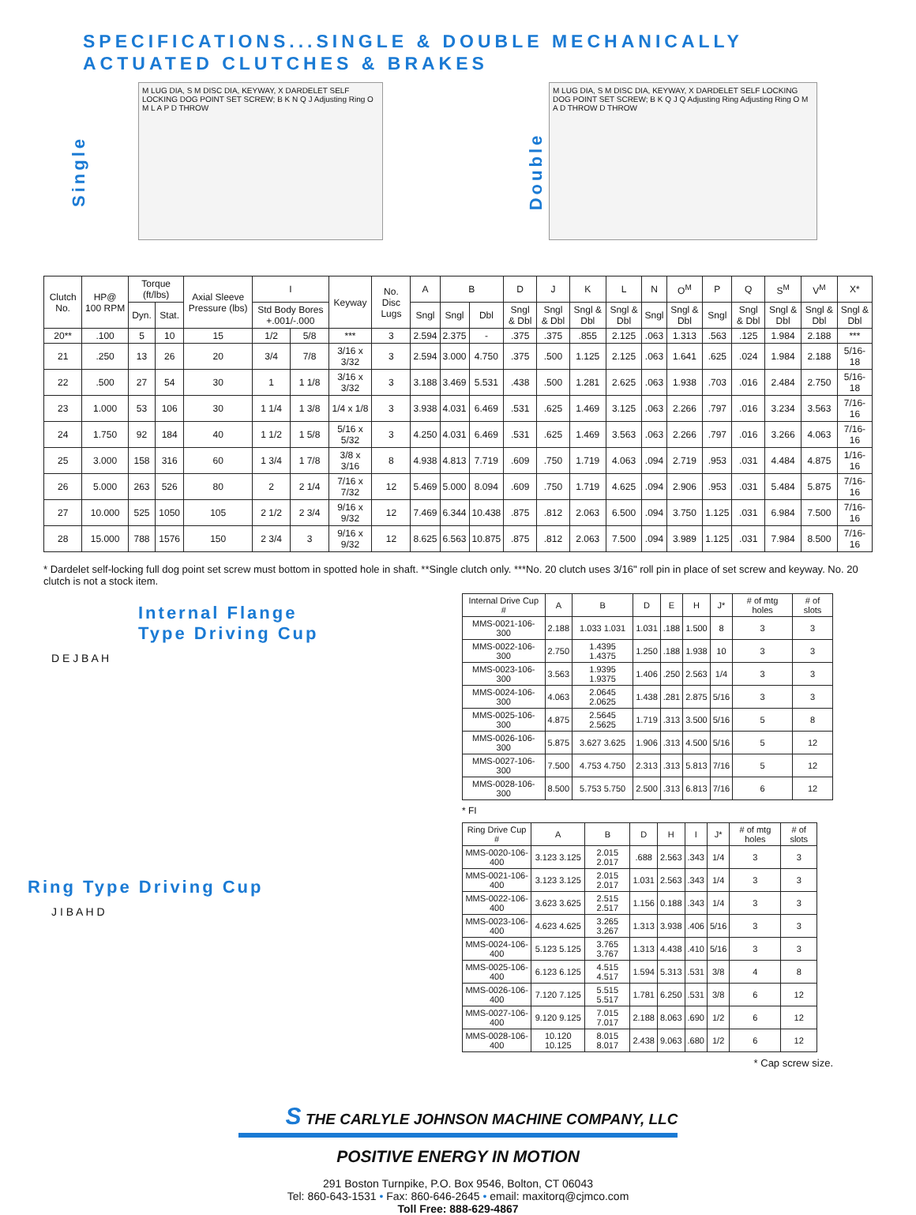SPECIFICATIONS...SINGLE & DOUBLE MECHANICALLY
ACTUATED CLUTCHES & BRAKES
Single
M LUG DIA, S M DISC DIA, KEYWAY, X DARDELET SELF LOCKING DOG POINT SET SCREW; B K N Q J Adjusting Ring O M L A P D THROW
Double
M LUG DIA, S M DISC DIA, KEYWAY, X DARDELET SELF LOCKING DOG POINT SET SCREW; B K Q J Q Adjusting Ring Adjusting Ring O M A D THROW D THROW
| Clutch No. | HP@ 100 RPM | Torque (ft/lbs) | | Axial Sleeve Pressure (lbs) | I | | Keyway | No. Disc Lugs | A | B | | D | J | K | L | N | O<sup>M</sup> | P | Q | S<sup>M</sup> | V<sup>M</sup> | X* |
| --- | --- | --- | --- | --- | --- | --- | --- | --- | --- | --- | --- | --- | --- | --- | --- | --- | --- | --- | --- | --- | --- | --- |
| | | Dyn. | Stat. | | Std Body Bores +.001/-.000 | | | | Sngl | Sngl | Dbl | Sngl & Dbl | Sngl & Dbl | Sngl & Dbl | Sngl & Dbl | Sngl | Sngl & Dbl | Sngl | Sngl & Dbl | Sngl & Dbl | Sngl & Dbl | Sngl & Dbl |
| 20** | .100 | 5 | 10 | 15 | 1/2 | 5/8 | *** | 3 | 2.594 | 2.375 | - | .375 | .375 | .855 | 2.125 | .063 | 1.313 | .563 | .125 | 1.984 | 2.188 | *** |
| 21 | .250 | 13 | 26 | 20 | 3/4 | 7/8 | 3/16 x 3/32 | 3 | 2.594 | 3.000 | 4.750 | .375 | .500 | 1.125 | 2.125 | .063 | 1.641 | .625 | .024 | 1.984 | 2.188 | 5/16-18 |
| 22 | .500 | 27 | 54 | 30 | 1 | 1 1/8 | 3/16 x 3/32 | 3 | 3.188 | 3.469 | 5.531 | .438 | .500 | 1.281 | 2.625 | .063 | 1.938 | .703 | .016 | 2.484 | 2.750 | 5/16-18 |
| 23 | 1.000 | 53 | 106 | 30 | 1 1/4 | 1 3/8 | 1/4 x 1/8 | 3 | 3.938 | 4.031 | 6.469 | .531 | .625 | 1.469 | 3.125 | .063 | 2.266 | .797 | .016 | 3.234 | 3.563 | 7/16-16 |
| 24 | 1.750 | 92 | 184 | 40 | 1 1/2 | 1 5/8 | 5/16 x 5/32 | 3 | 4.250 | 4.031 | 6.469 | .531 | .625 | 1.469 | 3.563 | .063 | 2.266 | .797 | .016 | 3.266 | 4.063 | 7/16-16 |
| 25 | 3.000 | 158 | 316 | 60 | 1 3/4 | 1 7/8 | 3/8 x 3/16 | 8 | 4.938 | 4.813 | 7.719 | .609 | .750 | 1.719 | 4.063 | .094 | 2.719 | .953 | .031 | 4.484 | 4.875 | 1/16-16 |
| 26 | 5.000 | 263 | 526 | 80 | 2 | 2 1/4 | 7/16 x 7/32 | 12 | 5.469 | 5.000 | 8.094 | .609 | .750 | 1.719 | 4.625 | .094 | 2.906 | .953 | .031 | 5.484 | 5.875 | 7/16-16 |
| 27 | 10.000 | 525 | 1050 | 105 | 2 1/2 | 2 3/4 | 9/16 x 9/32 | 12 | 7.469 | 6.344 | 10.438 | .875 | .812 | 2.063 | 6.500 | .094 | 3.750 | 1.125 | .031 | 6.984 | 7.500 | 7/16-16 |
| 28 | 15.000 | 788 | 1576 | 150 | 2 3/4 | 3 | 9/16 x 9/32 | 12 | 8.625 | 6.563 | 10.875 | .875 | .812 | 2.063 | 7.500 | .094 | 3.989 | 1.125 | .031 | 7.984 | 8.500 | 7/16-16 |
* Dardelet self-locking full dog point set screw must bottom in spotted hole in shaft. **Single clutch only. ***No. 20 clutch uses 3/16" roll pin in place of set screw and keyway. No. 20 clutch is not a stock item.
Internal Flange
Type Driving Cup
D E J B A H
Ring Type Driving Cup
J I B A H D
| Internal Drive Cup # | A | B | D | E | H | J* | # of mtg holes | # of slots |
| --- | --- | --- | --- | --- | --- | --- | --- | --- |
| MMS-0021-106-300 | 2.188 | 1.033 1.031 | 1.031 | .188 | 1.500 | 8 | 3 | 3 |
| MMS-0022-106-300 | 2.750 | 1.4395 1.4375 | 1.250 | .188 | 1.938 | 10 | 3 | 3 |
| MMS-0023-106-300 | 3.563 | 1.9395 1.9375 | 1.406 | .250 | 2.563 | 1/4 | 3 | 3 |
| MMS-0024-106-300 | 4.063 | 2.0645 2.0625 | 1.438 | .281 | 2.875 | 5/16 | 3 | 3 |
| MMS-0025-106-300 | 4.875 | 2.5645 2.5625 | 1.719 | .313 | 3.500 | 5/16 | 5 | 8 |
| MMS-0026-106-300 | 5.875 | 3.627 3.625 | 1.906 | .313 | 4.500 | 5/16 | 5 | 12 |
| MMS-0027-106-300 | 7.500 | 4.753 4.750 | 2.313 | .313 | 5.813 | 7/16 | 5 | 12 |
| MMS-0028-106-300 | 8.500 | 5.753 5.750 | 2.500 | .313 | 6.813 | 7/16 | 6 | 12 |
* FI
| Ring Drive Cup # | A | B | D | H | I | J* | # of mtg holes | # of slots |
| --- | --- | --- | --- | --- | --- | --- | --- | --- |
| MMS-0020-106-400 | 3.123 3.125 | 2.015 2.017 | .688 | 2.563 | .343 | 1/4 | 3 | 3 |
| MMS-0021-106-400 | 3.123 3.125 | 2.015 2.017 | 1.031 | 2.563 | .343 | 1/4 | 3 | 3 |
| MMS-0022-106-400 | 3.623 3.625 | 2.515 2.517 | 1.156 | 0.188 | .343 | 1/4 | 3 | 3 |
| MMS-0023-106-400 | 4.623 4.625 | 3.265 3.267 | 1.313 | 3.938 | .406 | 5/16 | 3 | 3 |
| MMS-0024-106-400 | 5.123 5.125 | 3.765 3.767 | 1.313 | 4.438 | .410 | 5/16 | 3 | 3 |
| MMS-0025-106-400 | 6.123 6.125 | 4.515 4.517 | 1.594 | 5.313 | .531 | 3/8 | 4 | 8 |
| MMS-0026-106-400 | 7.120 7.125 | 5.515 5.517 | 1.781 | 6.250 | .531 | 3/8 | 6 | 12 |
| MMS-0027-106-400 | 9.120 9.125 | 7.015 7.017 | 2.188 | 8.063 | .690 | 1/2 | 6 | 12 |
| MMS-0028-106-400 | 10.120 10.125 | 8.015 8.017 | 2.438 | 9.063 | .680 | 1/2 | 6 | 12 |
* Cap screw size.
S THE CARLYLE JOHNSON MACHINE COMPANY, LLC
POSITIVE ENERGY IN MOTION
291 Boston Turnpike, P.O. Box 9546, Bolton, CT 06043
Tel: 860-643-1531 • Fax: 860-646-2645 • email: maxitorq@cjmco.com
Toll Free: 888-629-4867